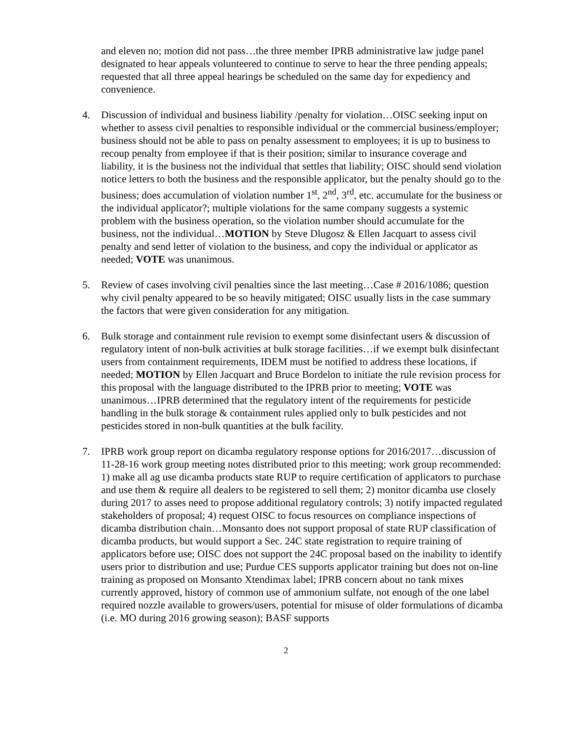and eleven no; motion did not pass…the three member IPRB administrative law judge panel designated to hear appeals volunteered to continue to serve to hear the three pending appeals; requested that all three appeal hearings be scheduled on the same day for expediency and convenience.
4. Discussion of individual and business liability /penalty for violation…OISC seeking input on whether to assess civil penalties to responsible individual or the commercial business/employer; business should not be able to pass on penalty assessment to employees; it is up to business to recoup penalty from employee if that is their position; similar to insurance coverage and liability, it is the business not the individual that settles that liability; OISC should send violation notice letters to both the business and the responsible applicator, but the penalty should go to the business; does accumulation of violation number 1<sup>st</sup>, 2<sup>nd</sup>, 3<sup>rd</sup>, etc. accumulate for the business or the individual applicator?; multiple violations for the same company suggests a systemic problem with the business operation, so the violation number should accumulate for the business, not the individual…MOTION by Steve Dlugosz & Ellen Jacquart to assess civil penalty and send letter of violation to the business, and copy the individual or applicator as needed; VOTE was unanimous.
5. Review of cases involving civil penalties since the last meeting…Case # 2016/1086; question why civil penalty appeared to be so heavily mitigated; OISC usually lists in the case summary the factors that were given consideration for any mitigation.
6. Bulk storage and containment rule revision to exempt some disinfectant users & discussion of regulatory intent of non-bulk activities at bulk storage facilities…if we exempt bulk disinfectant users from containment requirements, IDEM must be notified to address these locations, if needed; MOTION by Ellen Jacquart and Bruce Bordelon to initiate the rule revision process for this proposal with the language distributed to the IPRB prior to meeting; VOTE was unanimous…IPRB determined that the regulatory intent of the requirements for pesticide handling in the bulk storage & containment rules applied only to bulk pesticides and not pesticides stored in non-bulk quantities at the bulk facility.
7. IPRB work group report on dicamba regulatory response options for 2016/2017…discussion of 11-28-16 work group meeting notes distributed prior to this meeting; work group recommended: 1) make all ag use dicamba products state RUP to require certification of applicators to purchase and use them & require all dealers to be registered to sell them; 2) monitor dicamba use closely during 2017 to asses need to propose additional regulatory controls; 3) notify impacted regulated stakeholders of proposal; 4) request OISC to focus resources on compliance inspections of dicamba distribution chain…Monsanto does not support proposal of state RUP classification of dicamba products, but would support a Sec. 24C state registration to require training of applicators before use; OISC does not support the 24C proposal based on the inability to identify users prior to distribution and use; Purdue CES supports applicator training but does not on-line training as proposed on Monsanto Xtendimax label; IPRB concern about no tank mixes currently approved, history of common use of ammonium sulfate, not enough of the one label required nozzle available to growers/users, potential for misuse of older formulations of dicamba (i.e. MO during 2016 growing season); BASF supports
2